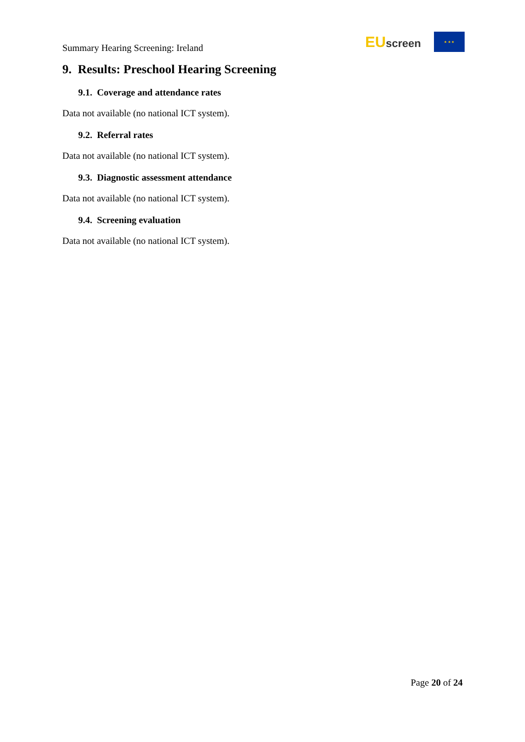Summary Hearing Screening: Ireland
EUscreen
★ ★ ★
9. Results: Preschool Hearing Screening
9.1. Coverage and attendance rates
Data not available (no national ICT system).
9.2. Referral rates
Data not available (no national ICT system).
9.3. Diagnostic assessment attendance
Data not available (no national ICT system).
9.4. Screening evaluation
Data not available (no national ICT system).
Page 20 of 24